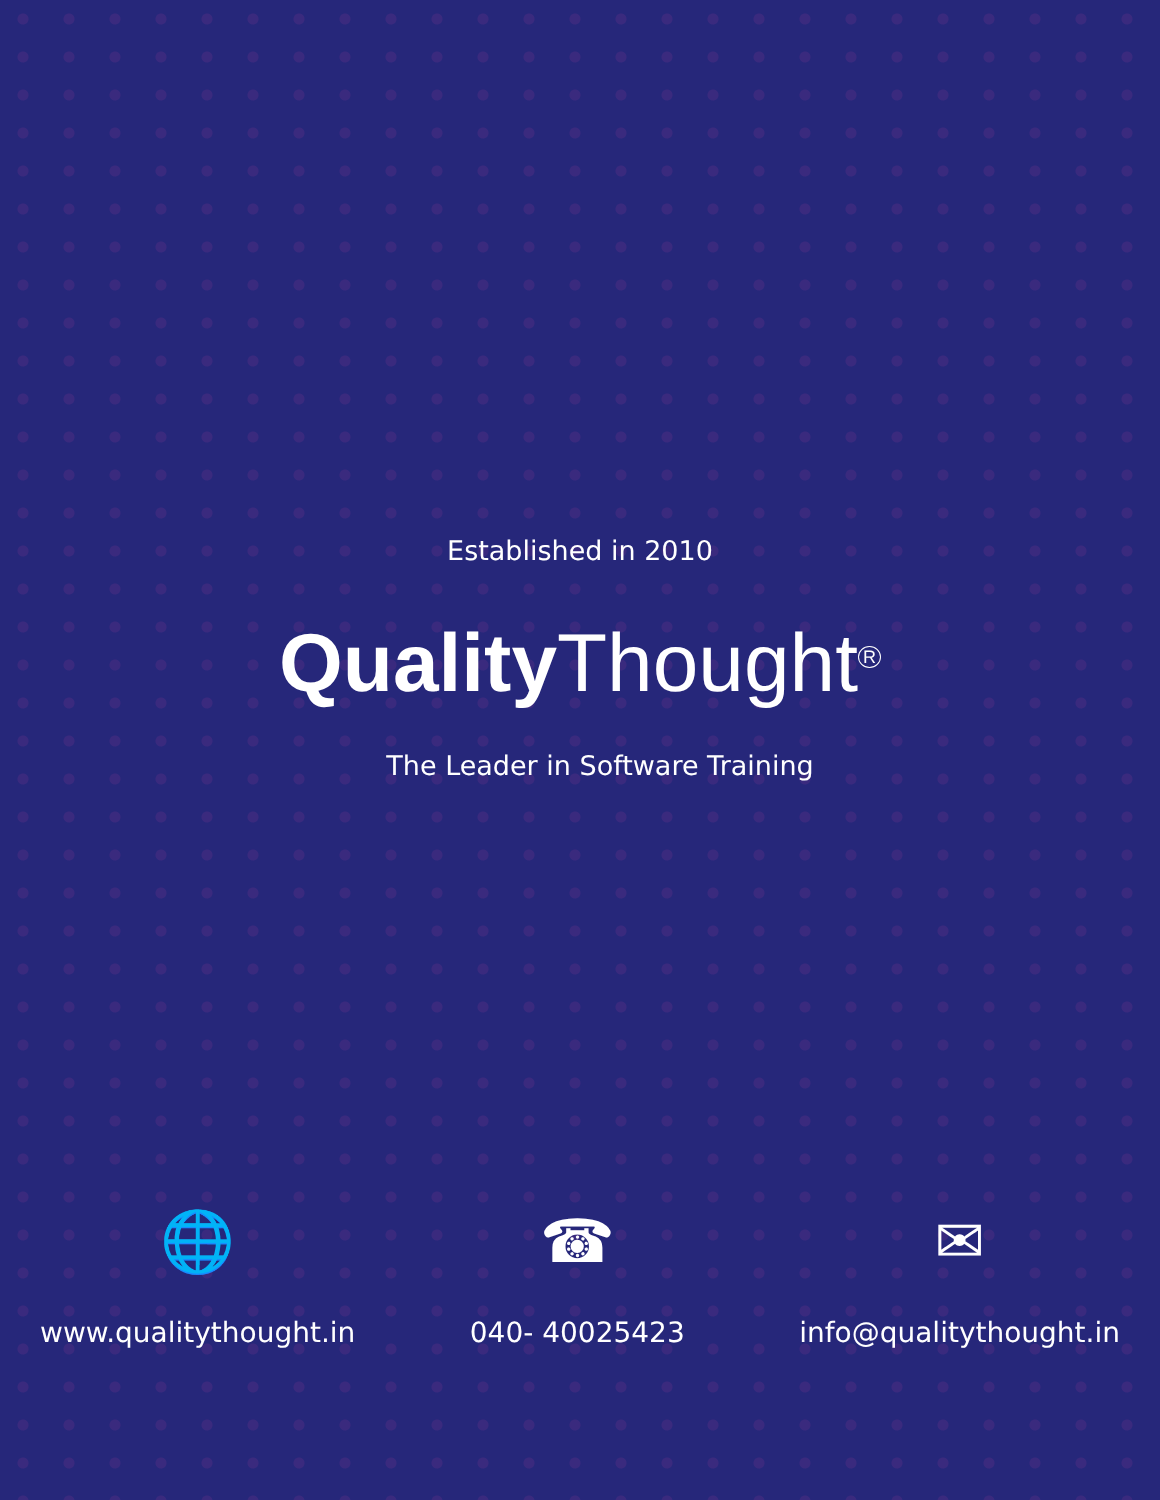Established in 2010
Quality Thought<sup>R</sup>
The Leader in Software Training
🌐
www.qualitythought.in
☎
040- 40025423
✉
info@qualitythought.in